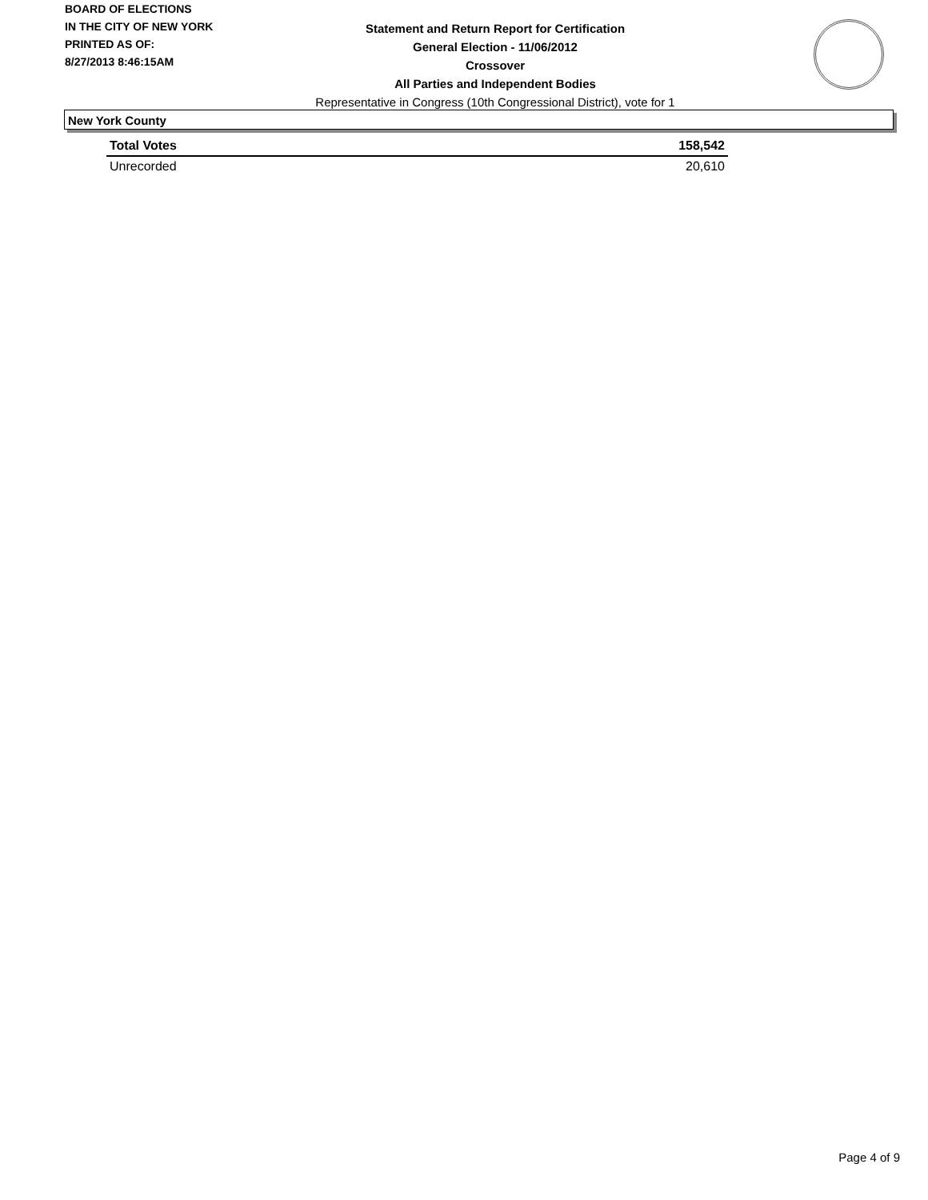BOARD OF ELECTIONS
IN THE CITY OF NEW YORK
PRINTED AS OF:
8/27/2013 8:46:15AM
Statement and Return Report for Certification
General Election - 11/06/2012
Crossover
All Parties and Independent Bodies
Representative in Congress (10th Congressional District), vote for 1
New York County
| Total Votes | 158,542 |
| Unrecorded | 20,610 |
Page 4 of 9